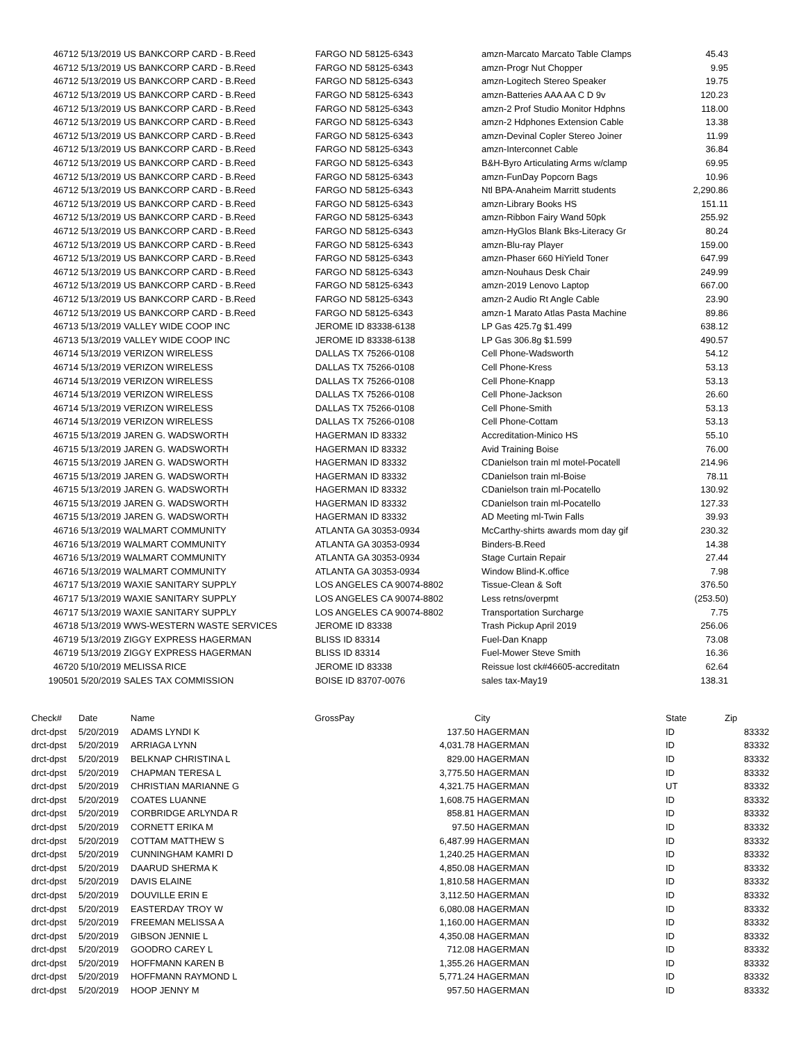| 46712 | 5/13/2019 US BANKCORP CARD - B.Reed | FARGO ND 58125-6343 | amzn-Marcato Marcato Table Clamps | 45.43 |
| 46712 | 5/13/2019 US BANKCORP CARD - B.Reed | FARGO ND 58125-6343 | amzn-Progr Nut Chopper | 9.95 |
| 46712 | 5/13/2019 US BANKCORP CARD - B.Reed | FARGO ND 58125-6343 | amzn-Logitech Stereo Speaker | 19.75 |
| 46712 | 5/13/2019 US BANKCORP CARD - B.Reed | FARGO ND 58125-6343 | amzn-Batteries AAA AA C D 9v | 120.23 |
| 46712 | 5/13/2019 US BANKCORP CARD - B.Reed | FARGO ND 58125-6343 | amzn-2 Prof Studio Monitor Hdphns | 118.00 |
| 46712 | 5/13/2019 US BANKCORP CARD - B.Reed | FARGO ND 58125-6343 | amzn-2 Hdphones Extension Cable | 13.38 |
| 46712 | 5/13/2019 US BANKCORP CARD - B.Reed | FARGO ND 58125-6343 | amzn-Devinal Copler Stereo Joiner | 11.99 |
| 46712 | 5/13/2019 US BANKCORP CARD - B.Reed | FARGO ND 58125-6343 | amzn-Interconnet Cable | 36.84 |
| 46712 | 5/13/2019 US BANKCORP CARD - B.Reed | FARGO ND 58125-6343 | B&H-Byro Articulating Arms w/clamp | 69.95 |
| 46712 | 5/13/2019 US BANKCORP CARD - B.Reed | FARGO ND 58125-6343 | amzn-FunDay Popcorn Bags | 10.96 |
| 46712 | 5/13/2019 US BANKCORP CARD - B.Reed | FARGO ND 58125-6343 | Ntl BPA-Anaheim Marritt students | 2,290.86 |
| 46712 | 5/13/2019 US BANKCORP CARD - B.Reed | FARGO ND 58125-6343 | amzn-Library Books HS | 151.11 |
| 46712 | 5/13/2019 US BANKCORP CARD - B.Reed | FARGO ND 58125-6343 | amzn-Ribbon Fairy Wand 50pk | 255.92 |
| 46712 | 5/13/2019 US BANKCORP CARD - B.Reed | FARGO ND 58125-6343 | amzn-HyGlos Blank Bks-Literacy Gr | 80.24 |
| 46712 | 5/13/2019 US BANKCORP CARD - B.Reed | FARGO ND 58125-6343 | amzn-Blu-ray Player | 159.00 |
| 46712 | 5/13/2019 US BANKCORP CARD - B.Reed | FARGO ND 58125-6343 | amzn-Phaser 660 HiYield Toner | 647.99 |
| 46712 | 5/13/2019 US BANKCORP CARD - B.Reed | FARGO ND 58125-6343 | amzn-Nouhaus Desk Chair | 249.99 |
| 46712 | 5/13/2019 US BANKCORP CARD - B.Reed | FARGO ND 58125-6343 | amzn-2019 Lenovo Laptop | 667.00 |
| 46712 | 5/13/2019 US BANKCORP CARD - B.Reed | FARGO ND 58125-6343 | amzn-2 Audio Rt Angle Cable | 23.90 |
| 46712 | 5/13/2019 US BANKCORP CARD - B.Reed | FARGO ND 58125-6343 | amzn-1 Marato Atlas Pasta Machine | 89.86 |
| 46713 | 5/13/2019 VALLEY WIDE COOP INC | JEROME ID 83338-6138 | LP Gas 425.7g $1.499 | 638.12 |
| 46713 | 5/13/2019 VALLEY WIDE COOP INC | JEROME ID 83338-6138 | LP Gas 306.8g $1.599 | 490.57 |
| 46714 | 5/13/2019 VERIZON WIRELESS | DALLAS TX 75266-0108 | Cell Phone-Wadsworth | 54.12 |
| 46714 | 5/13/2019 VERIZON WIRELESS | DALLAS TX 75266-0108 | Cell Phone-Kress | 53.13 |
| 46714 | 5/13/2019 VERIZON WIRELESS | DALLAS TX 75266-0108 | Cell Phone-Knapp | 53.13 |
| 46714 | 5/13/2019 VERIZON WIRELESS | DALLAS TX 75266-0108 | Cell Phone-Jackson | 26.60 |
| 46714 | 5/13/2019 VERIZON WIRELESS | DALLAS TX 75266-0108 | Cell Phone-Smith | 53.13 |
| 46714 | 5/13/2019 VERIZON WIRELESS | DALLAS TX 75266-0108 | Cell Phone-Cottam | 53.13 |
| 46715 | 5/13/2019 JAREN G. WADSWORTH | HAGERMAN ID 83332 | Accreditation-Minico HS | 55.10 |
| 46715 | 5/13/2019 JAREN G. WADSWORTH | HAGERMAN ID 83332 | Avid Training Boise | 76.00 |
| 46715 | 5/13/2019 JAREN G. WADSWORTH | HAGERMAN ID 83332 | CDanielson train ml motel-Pocatell | 214.96 |
| 46715 | 5/13/2019 JAREN G. WADSWORTH | HAGERMAN ID 83332 | CDanielson train ml-Boise | 78.11 |
| 46715 | 5/13/2019 JAREN G. WADSWORTH | HAGERMAN ID 83332 | CDanielson train ml-Pocatello | 130.92 |
| 46715 | 5/13/2019 JAREN G. WADSWORTH | HAGERMAN ID 83332 | CDanielson train ml-Pocatello | 127.33 |
| 46715 | 5/13/2019 JAREN G. WADSWORTH | HAGERMAN ID 83332 | AD Meeting ml-Twin Falls | 39.93 |
| 46716 | 5/13/2019 WALMART COMMUNITY | ATLANTA GA 30353-0934 | McCarthy-shirts awards mom day gif | 230.32 |
| 46716 | 5/13/2019 WALMART COMMUNITY | ATLANTA GA 30353-0934 | Binders-B.Reed | 14.38 |
| 46716 | 5/13/2019 WALMART COMMUNITY | ATLANTA GA 30353-0934 | Stage Curtain Repair | 27.44 |
| 46716 | 5/13/2019 WALMART COMMUNITY | ATLANTA GA 30353-0934 | Window Blind-K.office | 7.98 |
| 46717 | 5/13/2019 WAXIE SANITARY SUPPLY | LOS ANGELES CA 90074-8802 | Tissue-Clean & Soft | 376.50 |
| 46717 | 5/13/2019 WAXIE SANITARY SUPPLY | LOS ANGELES CA 90074-8802 | Less retns/overpmt | (253.50) |
| 46717 | 5/13/2019 WAXIE SANITARY SUPPLY | LOS ANGELES CA 90074-8802 | Transportation Surcharge | 7.75 |
| 46718 | 5/13/2019 WWS-WESTERN WASTE SERVICES | JEROME ID 83338 | Trash Pickup April 2019 | 256.06 |
| 46719 | 5/13/2019 ZIGGY EXPRESS HAGERMAN | BLISS ID 83314 | Fuel-Dan Knapp | 73.08 |
| 46719 | 5/13/2019 ZIGGY EXPRESS HAGERMAN | BLISS ID 83314 | Fuel-Mower Steve Smith | 16.36 |
| 46720 | 5/10/2019 MELISSA RICE | JEROME ID 83338 | Reissue lost ck#46605-accreditatn | 62.64 |
| 190501 | 5/20/2019 SALES TAX COMMISSION | BOISE ID 83707-0076 | sales tax-May19 | 138.31 |
| Check# | Date | Name | GrossPay | | City | State | Zip |
| --- | --- | --- | --- | --- | --- | --- | --- |
| drct-dpst | 5/20/2019 | ADAMS LYNDI K | | 137.50 | HAGERMAN | ID | 83332 |
| drct-dpst | 5/20/2019 | ARRIAGA LYNN | | 4,031.78 | HAGERMAN | ID | 83332 |
| drct-dpst | 5/20/2019 | BELKNAP CHRISTINA L | | 829.00 | HAGERMAN | ID | 83332 |
| drct-dpst | 5/20/2019 | CHAPMAN TERESA L | | 3,775.50 | HAGERMAN | ID | 83332 |
| drct-dpst | 5/20/2019 | CHRISTIAN MARIANNE G | | 4,321.75 | HAGERMAN | UT | 83332 |
| drct-dpst | 5/20/2019 | COATES LUANNE | | 1,608.75 | HAGERMAN | ID | 83332 |
| drct-dpst | 5/20/2019 | CORBRIDGE ARLYNDA R | | 858.81 | HAGERMAN | ID | 83332 |
| drct-dpst | 5/20/2019 | CORNETT ERIKA M | | 97.50 | HAGERMAN | ID | 83332 |
| drct-dpst | 5/20/2019 | COTTAM MATTHEW S | | 6,487.99 | HAGERMAN | ID | 83332 |
| drct-dpst | 5/20/2019 | CUNNINGHAM KAMRI D | | 1,240.25 | HAGERMAN | ID | 83332 |
| drct-dpst | 5/20/2019 | DAARUD SHERMA K | | 4,850.08 | HAGERMAN | ID | 83332 |
| drct-dpst | 5/20/2019 | DAVIS ELAINE | | 1,810.58 | HAGERMAN | ID | 83332 |
| drct-dpst | 5/20/2019 | DOUVILLE ERIN E | | 3,112.50 | HAGERMAN | ID | 83332 |
| drct-dpst | 5/20/2019 | EASTERDAY TROY W | | 6,080.08 | HAGERMAN | ID | 83332 |
| drct-dpst | 5/20/2019 | FREEMAN MELISSA A | | 1,160.00 | HAGERMAN | ID | 83332 |
| drct-dpst | 5/20/2019 | GIBSON JENNIE L | | 4,350.08 | HAGERMAN | ID | 83332 |
| drct-dpst | 5/20/2019 | GOODRO CAREY L | | 712.08 | HAGERMAN | ID | 83332 |
| drct-dpst | 5/20/2019 | HOFFMANN KAREN B | | 1,355.26 | HAGERMAN | ID | 83332 |
| drct-dpst | 5/20/2019 | HOFFMANN RAYMOND L | | 5,771.24 | HAGERMAN | ID | 83332 |
| drct-dpst | 5/20/2019 | HOOP JENNY M | | 957.50 | HAGERMAN | ID | 83332 |